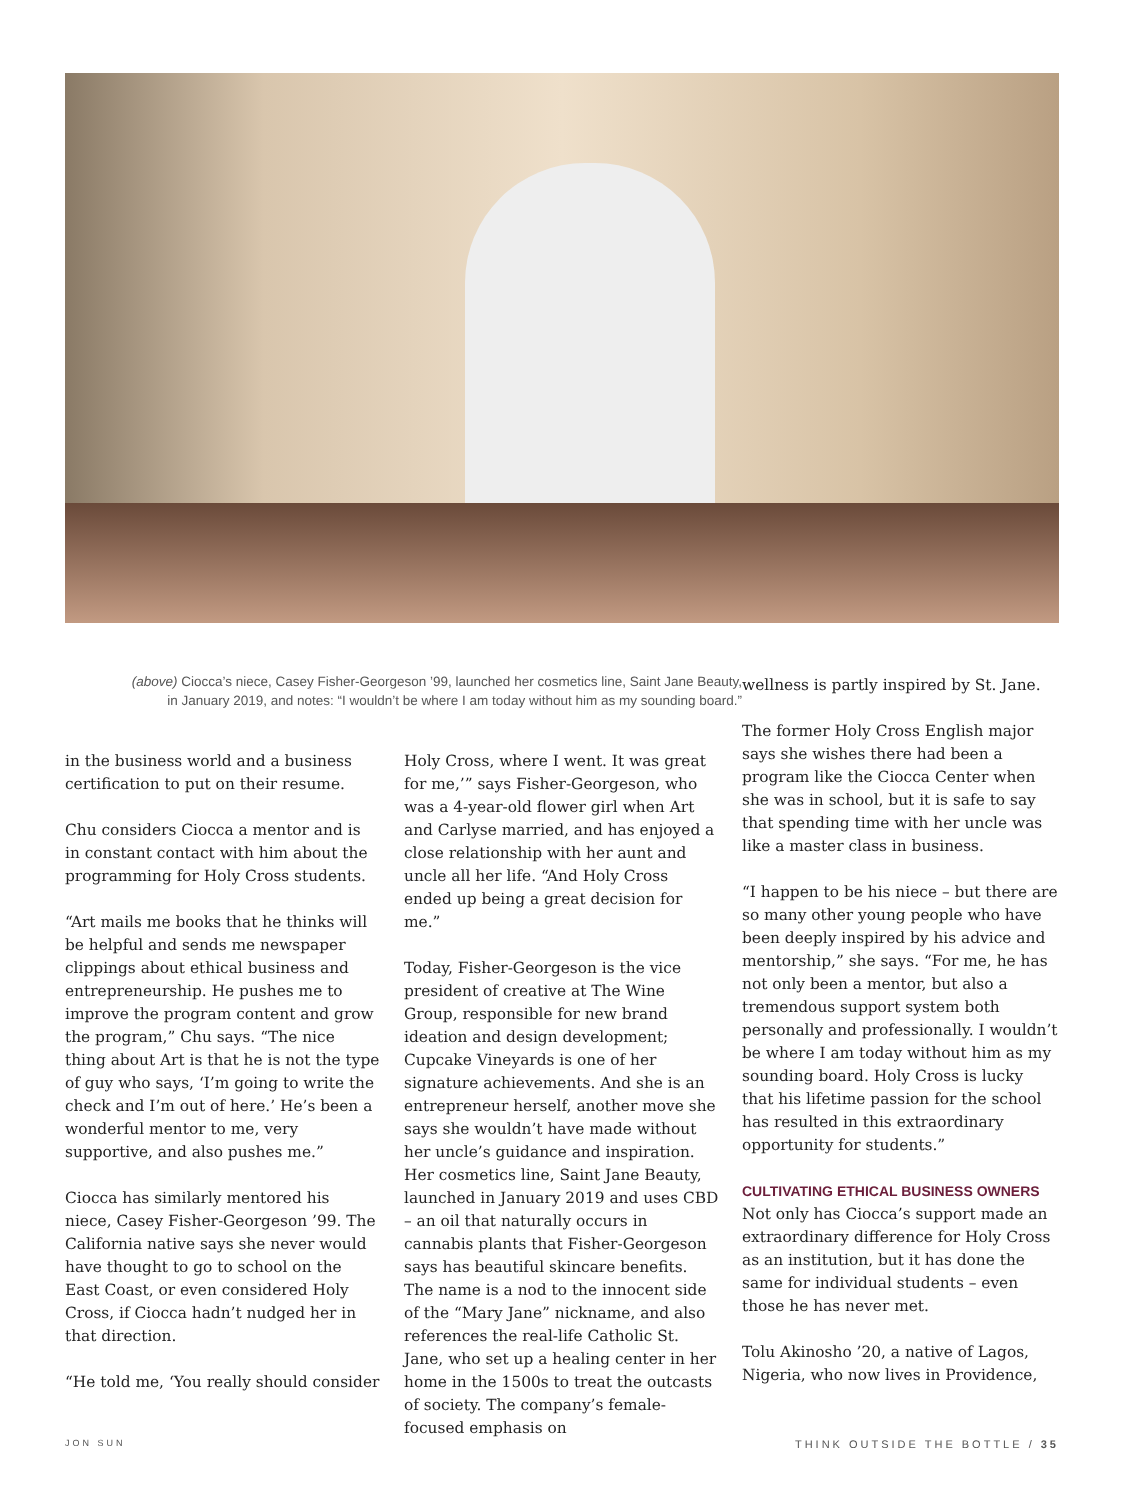(above) Ciocca’s niece, Casey Fisher-Georgeson ’99, launched her cosmetics line, Saint Jane Beauty,
in January 2019, and notes: “I wouldn’t be where I am today without him as my sounding board.”
in the business world and a business certification to put on their resume.
Chu considers Ciocca a mentor and is in constant contact with him about the programming for Holy Cross students.
“Art mails me books that he thinks will be helpful and sends me newspaper clippings about ethical business and entrepreneurship. He pushes me to improve the program content and grow the program,” Chu says. “The nice thing about Art is that he is not the type of guy who says, ‘I’m going to write the check and I’m out of here.’ He’s been a wonderful mentor to me, very supportive, and also pushes me.”
Ciocca has similarly mentored his niece, Casey Fisher-Georgeson ’99. The California native says she never would have thought to go to school on the East Coast, or even considered Holy Cross, if Ciocca hadn’t nudged her in that direction.
“He told me, ‘You really should consider
Holy Cross, where I went. It was great for me,’” says Fisher-Georgeson, who was a 4-year-old flower girl when Art and Carlyse married, and has enjoyed a close relationship with her aunt and uncle all her life. “And Holy Cross ended up being a great decision for me.”
Today, Fisher-Georgeson is the vice president of creative at The Wine Group, responsible for new brand ideation and design development; Cupcake Vineyards is one of her signature achievements. And she is an entrepreneur herself, another move she says she wouldn’t have made without her uncle’s guidance and inspiration. Her cosmetics line, Saint Jane Beauty, launched in January 2019 and uses CBD – an oil that naturally occurs in cannabis plants that Fisher-Georgeson says has beautiful skincare benefits. The name is a nod to the innocent side of the “Mary Jane” nickname, and also references the real-life Catholic St. Jane, who set up a healing center in her home in the 1500s to treat the outcasts of society. The company’s female-focused emphasis on
wellness is partly inspired by St. Jane.
The former Holy Cross English major says she wishes there had been a program like the Ciocca Center when she was in school, but it is safe to say that spending time with her uncle was like a master class in business.
“I happen to be his niece – but there are so many other young people who have been deeply inspired by his advice and mentorship,” she says. “For me, he has not only been a mentor, but also a tremendous support system both personally and professionally. I wouldn’t be where I am today without him as my sounding board. Holy Cross is lucky that his lifetime passion for the school has resulted in this extraordinary opportunity for students.”
CULTIVATING ETHICAL BUSINESS OWNERS
Not only has Ciocca’s support made an extraordinary difference for Holy Cross as an institution, but it has done the same for individual students – even those he has never met.
Tolu Akinosho ’20, a native of Lagos, Nigeria, who now lives in Providence,
JON SUN THINK OUTSIDE THE BOTTLE / 35